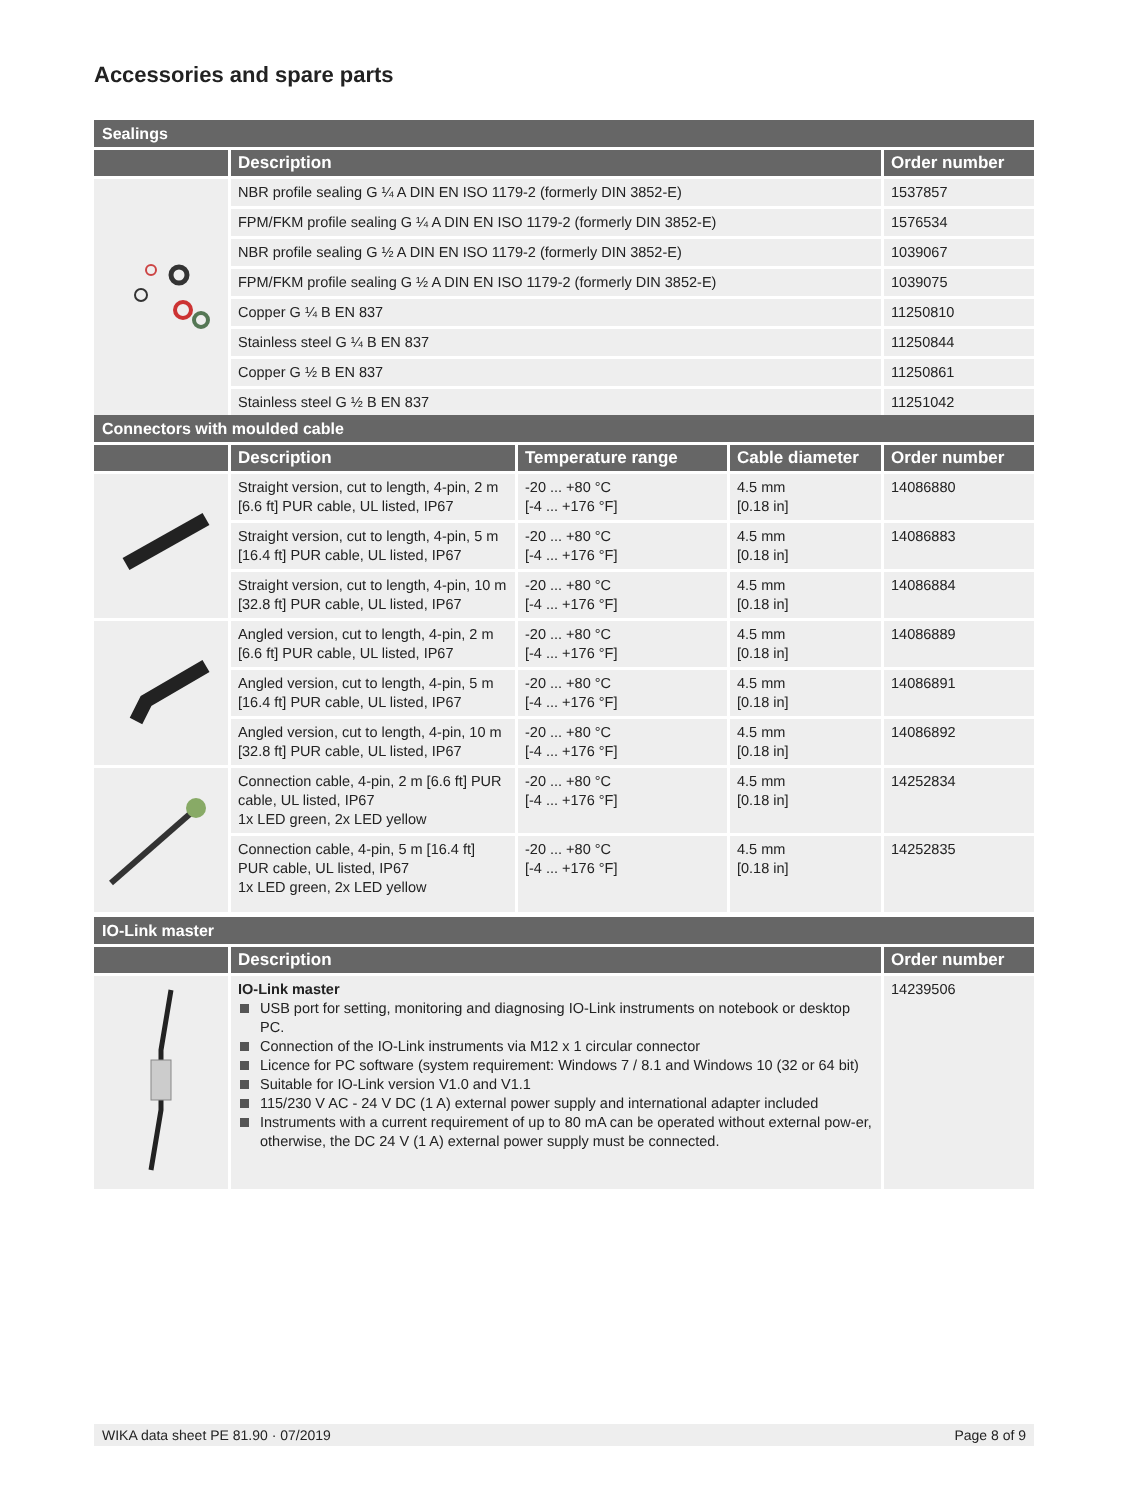Accessories and spare parts
| Sealings | | |
| | Description | Order number |
| | NBR profile sealing G ¼ A DIN EN ISO 1179-2 (formerly DIN 3852-E) | 1537857 |
| | FPM/FKM profile sealing G ¼ A DIN EN ISO 1179-2 (formerly DIN 3852-E) | 1576534 |
| | NBR profile sealing G ½ A DIN EN ISO 1179-2 (formerly DIN 3852-E) | 1039067 |
| | FPM/FKM profile sealing G ½ A DIN EN ISO 1179-2 (formerly DIN 3852-E) | 1039075 |
| | Copper G ¼ B EN 837 | 11250810 |
| | Stainless steel G ¼ B EN 837 | 11250844 |
| | Copper G ½ B EN 837 | 11250861 |
| | Stainless steel G ½ B EN 837 | 11251042 |
| Connectors with moulded cable | | | | |
| | Description | Temperature range | Cable diameter | Order number |
| | Straight version, cut to length, 4-pin, 2 m [6.6 ft] PUR cable, UL listed, IP67 | -20 ... +80 °C [-4 ... +176 °F] | 4.5 mm [0.18 in] | 14086880 |
| | Straight version, cut to length, 4-pin, 5 m [16.4 ft] PUR cable, UL listed, IP67 | -20 ... +80 °C [-4 ... +176 °F] | 4.5 mm [0.18 in] | 14086883 |
| | Straight version, cut to length, 4-pin, 10 m [32.8 ft] PUR cable, UL listed, IP67 | -20 ... +80 °C [-4 ... +176 °F] | 4.5 mm [0.18 in] | 14086884 |
| | Angled version, cut to length, 4-pin, 2 m [6.6 ft] PUR cable, UL listed, IP67 | -20 ... +80 °C [-4 ... +176 °F] | 4.5 mm [0.18 in] | 14086889 |
| | Angled version, cut to length, 4-pin, 5 m [16.4 ft] PUR cable, UL listed, IP67 | -20 ... +80 °C [-4 ... +176 °F] | 4.5 mm [0.18 in] | 14086891 |
| | Angled version, cut to length, 4-pin, 10 m [32.8 ft] PUR cable, UL listed, IP67 | -20 ... +80 °C [-4 ... +176 °F] | 4.5 mm [0.18 in] | 14086892 |
| | Connection cable, 4-pin, 2 m [6.6 ft] PUR cable, UL listed, IP67 1x LED green, 2x LED yellow | -20 ... +80 °C [-4 ... +176 °F] | 4.5 mm [0.18 in] | 14252834 |
| | Connection cable, 4-pin, 5 m [16.4 ft] PUR cable, UL listed, IP67 1x LED green, 2x LED yellow | -20 ... +80 °C [-4 ... +176 °F] | 4.5 mm [0.18 in] | 14252835 |
| IO-Link master | | |
| | Description | Order number |
| | IO-Link master USB port for setting, monitoring and diagnosing IO-Link instruments on notebook or desktop PC. Connection of the IO-Link instruments via M12 x 1 circular connector Licence for PC software (system requirement: Windows 7 / 8.1 and Windows 10 (32 or 64 bit) Suitable for IO-Link version V1.0 and V1.1 115/230 V AC - 24 V DC (1 A) external power supply and international adapter included Instruments with a current requirement of up to 80 mA can be operated without external pow-er, otherwise, the DC 24 V (1 A) external power supply must be connected. | 14239506 |
WIKA data sheet PE 81.90 · 07/2019 Page 8 of 9